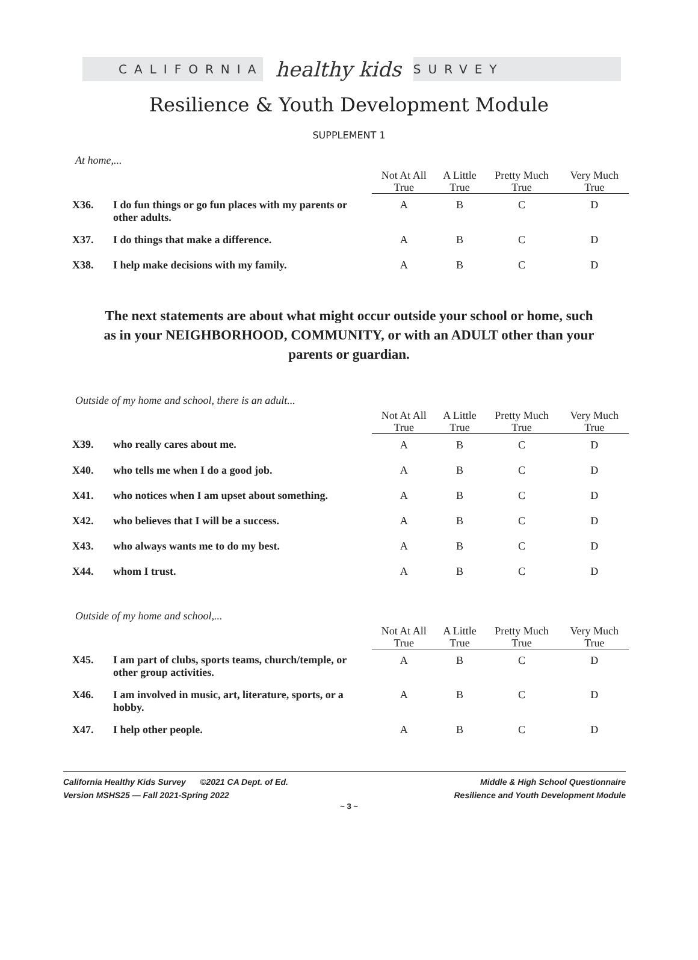CALIFORNIA healthy kids SURVEY
Resilience & Youth Development Module
SUPPLEMENT 1
At home,...
| | | Not At All True | A Little True | Pretty Much True | Very Much True |
| --- | --- | --- | --- | --- | --- |
| X36. | I do fun things or go fun places with my parents or other adults. | A | B | C | D |
| X37. | I do things that make a difference. | A | B | C | D |
| X38. | I help make decisions with my family. | A | B | C | D |
The next statements are about what might occur outside your school or home, such
as in your NEIGHBORHOOD, COMMUNITY, or with an ADULT other than your
parents or guardian.
Outside of my home and school, there is an adult...
| | | Not At All True | A Little True | Pretty Much True | Very Much True |
| --- | --- | --- | --- | --- | --- |
| X39. | who really cares about me. | A | B | C | D |
| X40. | who tells me when I do a good job. | A | B | C | D |
| X41. | who notices when I am upset about something. | A | B | C | D |
| X42. | who believes that I will be a success. | A | B | C | D |
| X43. | who always wants me to do my best. | A | B | C | D |
| X44. | whom I trust. | A | B | C | D |
Outside of my home and school,...
| | | Not At All True | A Little True | Pretty Much True | Very Much True |
| --- | --- | --- | --- | --- | --- |
| X45. | I am part of clubs, sports teams, church/temple, or other group activities. | A | B | C | D |
| X46. | I am involved in music, art, literature, sports, or a hobby. | A | B | C | D |
| X47. | I help other people. | A | B | C | D |
California Healthy Kids Survey ©2021 CA Dept. of Ed.
Version MSHS25 — Fall 2021-Spring 2022
Middle & High School Questionnaire
Resilience and Youth Development Module
~ 3 ~